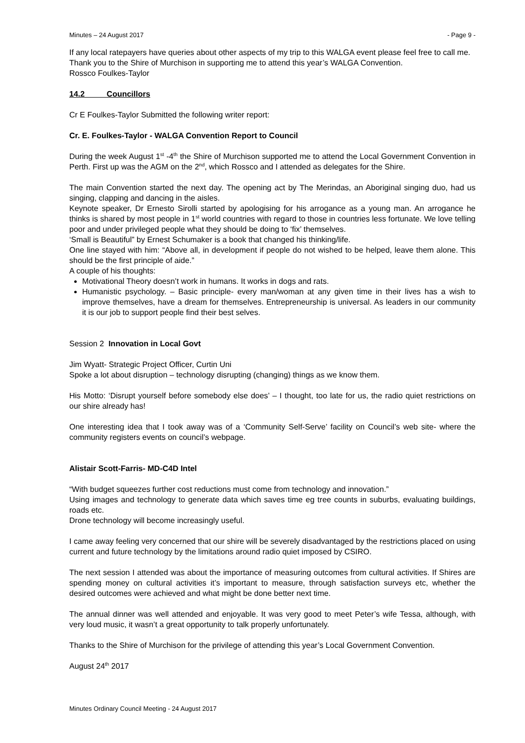Minutes – 24 August 2017 - Page 9 -
If any local ratepayers have queries about other aspects of my trip to this WALGA event please feel free to call me.
Thank you to the Shire of Murchison in supporting me to attend this year’s WALGA Convention.
Rossco Foulkes-Taylor
14.2 Councillors
Cr E Foulkes-Taylor Submitted the following writer report:
Cr. E. Foulkes-Taylor - WALGA Convention Report to Council
During the week August 1<sup>st</sup> -4<sup>th</sup> the Shire of Murchison supported me to attend the Local Government Convention in Perth. First up was the AGM on the 2<sup>nd</sup>, which Rossco and I attended as delegates for the Shire.
The main Convention started the next day. The opening act by The Merindas, an Aboriginal singing duo, had us singing, clapping and dancing in the aisles.
Keynote speaker, Dr Ernesto Sirolli started by apologising for his arrogance as a young man. An arrogance he thinks is shared by most people in 1<sup>st</sup> world countries with regard to those in countries less fortunate. We love telling poor and under privileged people what they should be doing to ‘fix’ themselves.
‘Small is Beautiful” by Ernest Schumaker is a book that changed his thinking/life.
One line stayed with him: “Above all, in development if people do not wished to be helped, leave them alone. This should be the first principle of aide.”
A couple of his thoughts:
Motivational Theory doesn’t work in humans. It works in dogs and rats.
Humanistic psychology. – Basic principle- every man/woman at any given time in their lives has a wish to improve themselves, have a dream for themselves. Entrepreneurship is universal. As leaders in our community it is our job to support people find their best selves.
Session 2 Innovation in Local Govt
Jim Wyatt- Strategic Project Officer, Curtin Uni
Spoke a lot about disruption – technology disrupting (changing) things as we know them.
His Motto: ‘Disrupt yourself before somebody else does’ – I thought, too late for us, the radio quiet restrictions on our shire already has!
One interesting idea that I took away was of a ‘Community Self-Serve’ facility on Council’s web site- where the community registers events on council’s webpage.
Alistair Scott-Farris- MD-C4D Intel
“With budget squeezes further cost reductions must come from technology and innovation.”
Using images and technology to generate data which saves time eg tree counts in suburbs, evaluating buildings, roads etc.
Drone technology will become increasingly useful.
I came away feeling very concerned that our shire will be severely disadvantaged by the restrictions placed on using current and future technology by the limitations around radio quiet imposed by CSIRO.
The next session I attended was about the importance of measuring outcomes from cultural activities. If Shires are spending money on cultural activities it’s important to measure, through satisfaction surveys etc, whether the desired outcomes were achieved and what might be done better next time.
The annual dinner was well attended and enjoyable. It was very good to meet Peter’s wife Tessa, although, with very loud music, it wasn’t a great opportunity to talk properly unfortunately.
Thanks to the Shire of Murchison for the privilege of attending this year’s Local Government Convention.
August 24<sup>th</sup> 2017
Minutes Ordinary Council Meeting - 24 August 2017